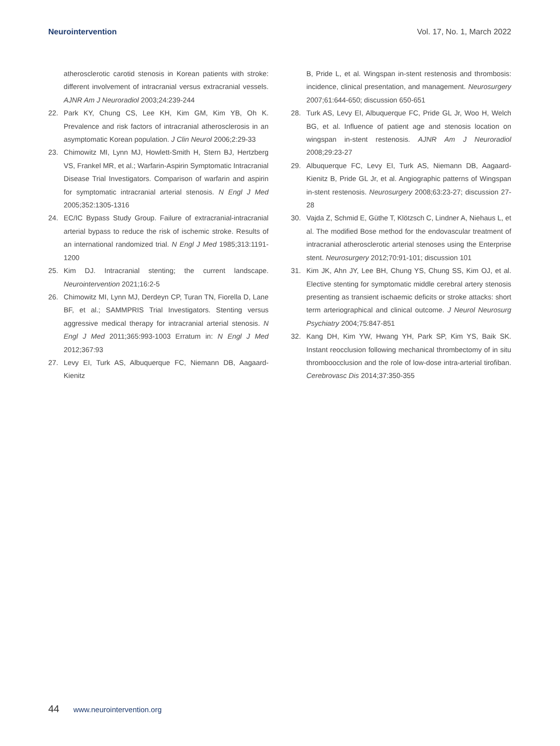Neurointervention Vol. 17, No. 1, March 2022
atherosclerotic carotid stenosis in Korean patients with stroke: different involvement of intracranial versus extracranial vessels. AJNR Am J Neuroradiol 2003;24:239-244
22. Park KY, Chung CS, Lee KH, Kim GM, Kim YB, Oh K. Prevalence and risk factors of intracranial atherosclerosis in an asymptomatic Korean population. J Clin Neurol 2006;2:29-33
23. Chimowitz MI, Lynn MJ, Howlett-Smith H, Stern BJ, Hertzberg VS, Frankel MR, et al.; Warfarin-Aspirin Symptomatic Intracranial Disease Trial Investigators. Comparison of warfarin and aspirin for symptomatic intracranial arterial stenosis. N Engl J Med 2005;352:1305-1316
24. EC/IC Bypass Study Group. Failure of extracranial-intracranial arterial bypass to reduce the risk of ischemic stroke. Results of an international randomized trial. N Engl J Med 1985;313:1191-1200
25. Kim DJ. Intracranial stenting; the current landscape. Neurointervention 2021;16:2-5
26. Chimowitz MI, Lynn MJ, Derdeyn CP, Turan TN, Fiorella D, Lane BF, et al.; SAMMPRIS Trial Investigators. Stenting versus aggressive medical therapy for intracranial arterial stenosis. N Engl J Med 2011;365:993-1003 Erratum in: N Engl J Med 2012;367:93
27. Levy EI, Turk AS, Albuquerque FC, Niemann DB, Aagaard-Kienitz
B, Pride L, et al. Wingspan in-stent restenosis and thrombosis: incidence, clinical presentation, and management. Neurosurgery 2007;61:644-650; discussion 650-651
28. Turk AS, Levy EI, Albuquerque FC, Pride GL Jr, Woo H, Welch BG, et al. Influence of patient age and stenosis location on wingspan in-stent restenosis. AJNR Am J Neuroradiol 2008;29:23-27
29. Albuquerque FC, Levy EI, Turk AS, Niemann DB, Aagaard-Kienitz B, Pride GL Jr, et al. Angiographic patterns of Wingspan in-stent restenosis. Neurosurgery 2008;63:23-27; discussion 27-28
30. Vajda Z, Schmid E, Güthe T, Klötzsch C, Lindner A, Niehaus L, et al. The modified Bose method for the endovascular treatment of intracranial atherosclerotic arterial stenoses using the Enterprise stent. Neurosurgery 2012;70:91-101; discussion 101
31. Kim JK, Ahn JY, Lee BH, Chung YS, Chung SS, Kim OJ, et al. Elective stenting for symptomatic middle cerebral artery stenosis presenting as transient ischaemic deficits or stroke attacks: short term arteriographical and clinical outcome. J Neurol Neurosurg Psychiatry 2004;75:847-851
32. Kang DH, Kim YW, Hwang YH, Park SP, Kim YS, Baik SK. Instant reocclusion following mechanical thrombectomy of in situ thromboocclusion and the role of low-dose intra-arterial tirofiban. Cerebrovasc Dis 2014;37:350-355
44 www.neurointervention.org